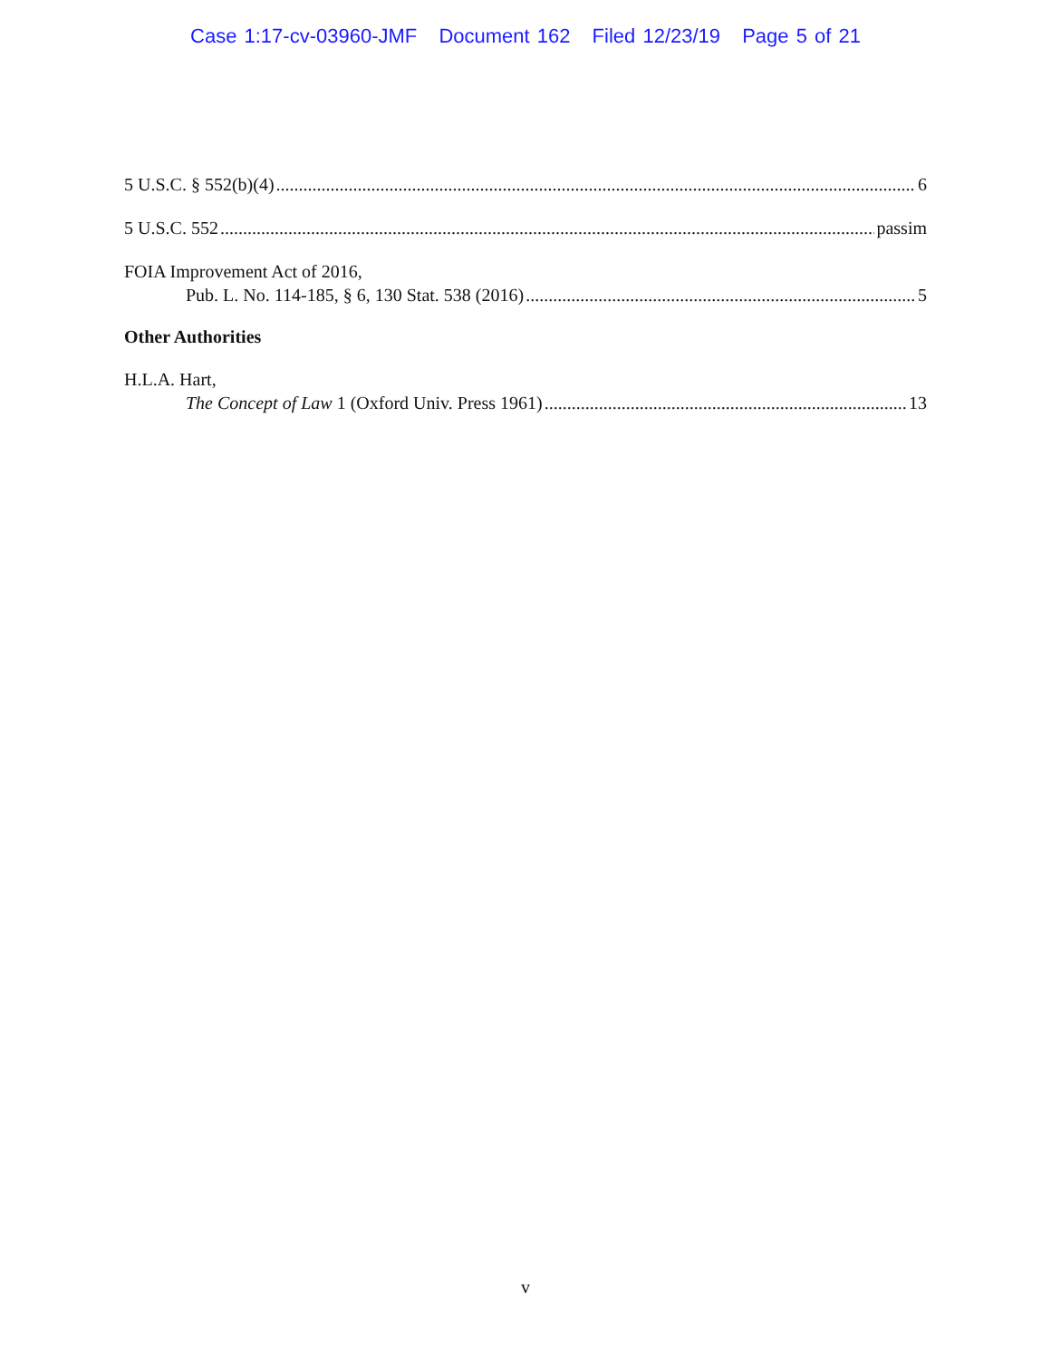Case 1:17-cv-03960-JMF Document 162 Filed 12/23/19 Page 5 of 21
5 U.S.C. § 552(b)(4) 6
5 U.S.C. 552 passim
FOIA Improvement Act of 2016,
Pub. L. No. 114-185, § 6, 130 Stat. 538 (2016) 5
Other Authorities
H.L.A. Hart,
The Concept of Law 1 (Oxford Univ. Press 1961) 13
v